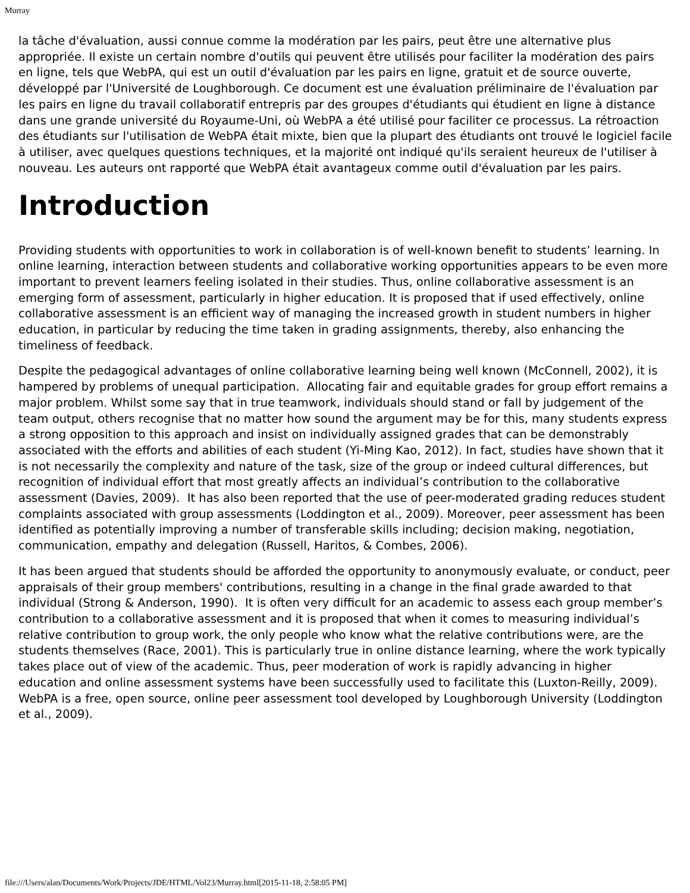Murray
la tâche d'évaluation, aussi connue comme la modération par les pairs, peut être une alternative plus appropriée. Il existe un certain nombre d'outils qui peuvent être utilisés pour faciliter la modération des pairs en ligne, tels que WebPA, qui est un outil d'évaluation par les pairs en ligne, gratuit et de source ouverte, développé par l'Université de Loughborough. Ce document est une évaluation préliminaire de l'évaluation par les pairs en ligne du travail collaboratif entrepris par des groupes d'étudiants qui étudient en ligne à distance dans une grande université du Royaume-Uni, où WebPA a été utilisé pour faciliter ce processus. La rétroaction des étudiants sur l'utilisation de WebPA était mixte, bien que la plupart des étudiants ont trouvé le logiciel facile à utiliser, avec quelques questions techniques, et la majorité ont indiqué qu'ils seraient heureux de l'utiliser à nouveau. Les auteurs ont rapporté que WebPA était avantageux comme outil d'évaluation par les pairs.
Introduction
Providing students with opportunities to work in collaboration is of well-known benefit to students’ learning. In online learning, interaction between students and collaborative working opportunities appears to be even more important to prevent learners feeling isolated in their studies. Thus, online collaborative assessment is an emerging form of assessment, particularly in higher education. It is proposed that if used effectively, online collaborative assessment is an efficient way of managing the increased growth in student numbers in higher education, in particular by reducing the time taken in grading assignments, thereby, also enhancing the timeliness of feedback.
Despite the pedagogical advantages of online collaborative learning being well known (McConnell, 2002), it is hampered by problems of unequal participation. Allocating fair and equitable grades for group effort remains a major problem. Whilst some say that in true teamwork, individuals should stand or fall by judgement of the team output, others recognise that no matter how sound the argument may be for this, many students express a strong opposition to this approach and insist on individually assigned grades that can be demonstrably associated with the efforts and abilities of each student (Yi-Ming Kao, 2012). In fact, studies have shown that it is not necessarily the complexity and nature of the task, size of the group or indeed cultural differences, but recognition of individual effort that most greatly affects an individual’s contribution to the collaborative assessment (Davies, 2009). It has also been reported that the use of peer-moderated grading reduces student complaints associated with group assessments (Loddington et al., 2009). Moreover, peer assessment has been identified as potentially improving a number of transferable skills including; decision making, negotiation, communication, empathy and delegation (Russell, Haritos, & Combes, 2006).
It has been argued that students should be afforded the opportunity to anonymously evaluate, or conduct, peer appraisals of their group members' contributions, resulting in a change in the final grade awarded to that individual (Strong & Anderson, 1990). It is often very difficult for an academic to assess each group member’s contribution to a collaborative assessment and it is proposed that when it comes to measuring individual’s relative contribution to group work, the only people who know what the relative contributions were, are the students themselves (Race, 2001). This is particularly true in online distance learning, where the work typically takes place out of view of the academic. Thus, peer moderation of work is rapidly advancing in higher education and online assessment systems have been successfully used to facilitate this (Luxton-Reilly, 2009). WebPA is a free, open source, online peer assessment tool developed by Loughborough University (Loddington et al., 2009).
file:///Users/alan/Documents/Work/Projects/JDE/HTML/Vol23/Murray.html[2015-11-18, 2:58:05 PM]